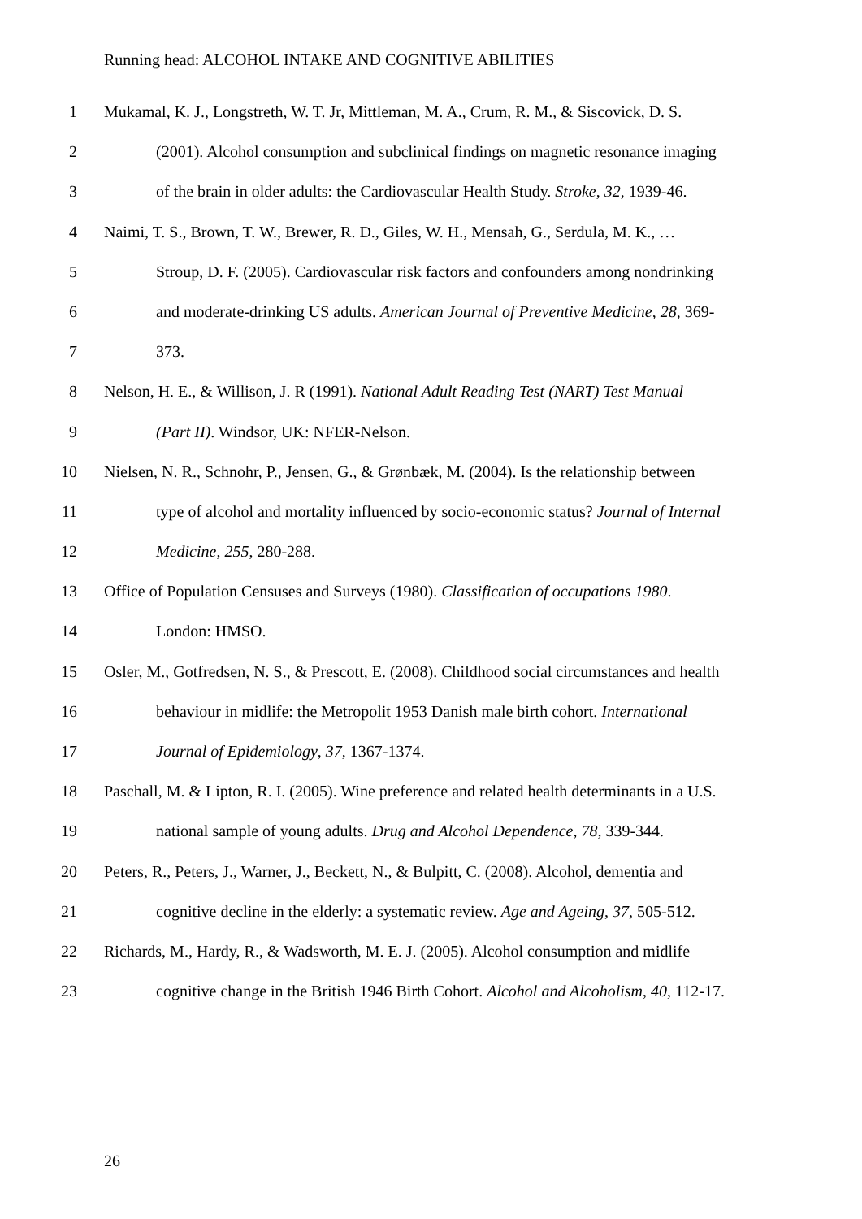Running head: ALCOHOL INTAKE AND COGNITIVE ABILITIES
1 Mukamal, K. J., Longstreth, W. T. Jr, Mittleman, M. A., Crum, R. M., & Siscovick, D. S.
2 (2001). Alcohol consumption and subclinical findings on magnetic resonance imaging
3 of the brain in older adults: the Cardiovascular Health Study. Stroke, 32, 1939-46.
4 Naimi, T. S., Brown, T. W., Brewer, R. D., Giles, W. H., Mensah, G., Serdula, M. K., …
5 Stroup, D. F. (2005). Cardiovascular risk factors and confounders among nondrinking
6 and moderate-drinking US adults. American Journal of Preventive Medicine, 28, 369-
7 373.
8 Nelson, H. E., & Willison, J. R (1991). National Adult Reading Test (NART) Test Manual
9 (Part II). Windsor, UK: NFER-Nelson.
10 Nielsen, N. R., Schnohr, P., Jensen, G., & Grønbæk, M. (2004). Is the relationship between
11 type of alcohol and mortality influenced by socio-economic status? Journal of Internal
12 Medicine, 255, 280-288.
13 Office of Population Censuses and Surveys (1980). Classification of occupations 1980.
14 London: HMSO.
15 Osler, M., Gotfredsen, N. S., & Prescott, E. (2008). Childhood social circumstances and health
16 behaviour in midlife: the Metropolit 1953 Danish male birth cohort. International
17 Journal of Epidemiology, 37, 1367-1374.
18 Paschall, M. & Lipton, R. I. (2005). Wine preference and related health determinants in a U.S.
19 national sample of young adults. Drug and Alcohol Dependence, 78, 339-344.
20 Peters, R., Peters, J., Warner, J., Beckett, N., & Bulpitt, C. (2008). Alcohol, dementia and
21 cognitive decline in the elderly: a systematic review. Age and Ageing, 37, 505-512.
22 Richards, M., Hardy, R., & Wadsworth, M. E. J. (2005). Alcohol consumption and midlife
23 cognitive change in the British 1946 Birth Cohort. Alcohol and Alcoholism, 40, 112-17.
26